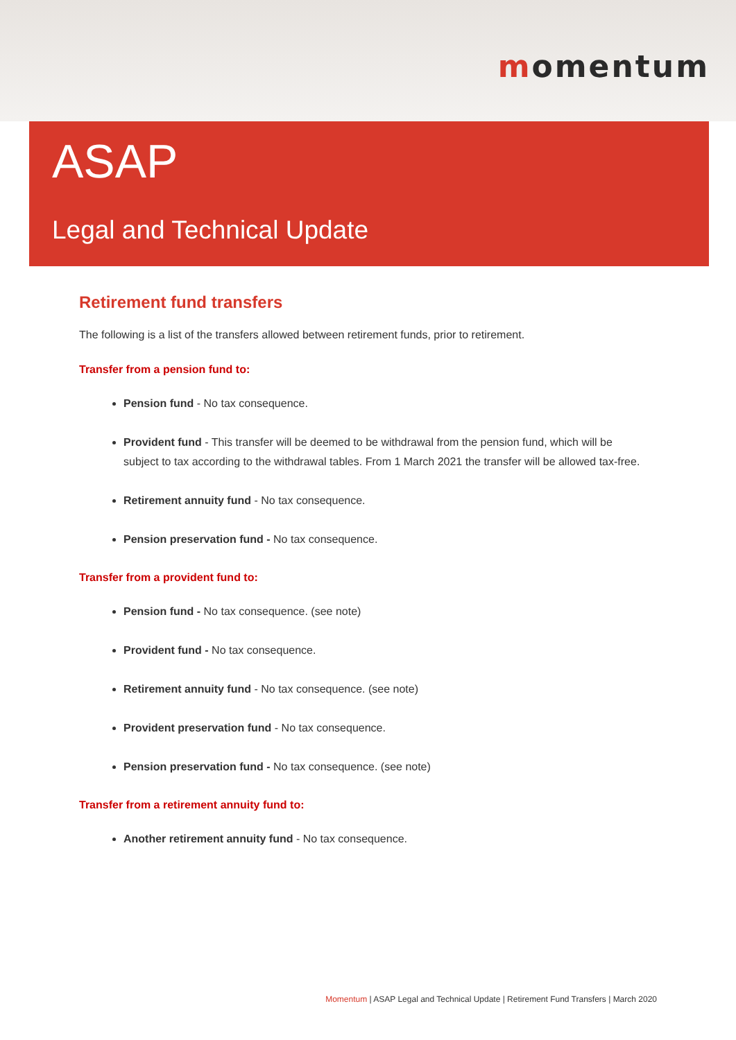momentum
ASAP
Legal and Technical Update
Retirement fund transfers
The following is a list of the transfers allowed between retirement funds, prior to retirement.
Transfer from a pension fund to:
Pension fund - No tax consequence.
Provident fund - This transfer will be deemed to be withdrawal from the pension fund, which will be subject to tax according to the withdrawal tables. From 1 March 2021 the transfer will be allowed tax-free.
Retirement annuity fund - No tax consequence.
Pension preservation fund - No tax consequence.
Transfer from a provident fund to:
Pension fund - No tax consequence. (see note)
Provident fund - No tax consequence.
Retirement annuity fund - No tax consequence. (see note)
Provident preservation fund - No tax consequence.
Pension preservation fund - No tax consequence. (see note)
Transfer from a retirement annuity fund to:
Another retirement annuity fund - No tax consequence.
Momentum | ASAP Legal and Technical Update | Retirement Fund Transfers | March 2020